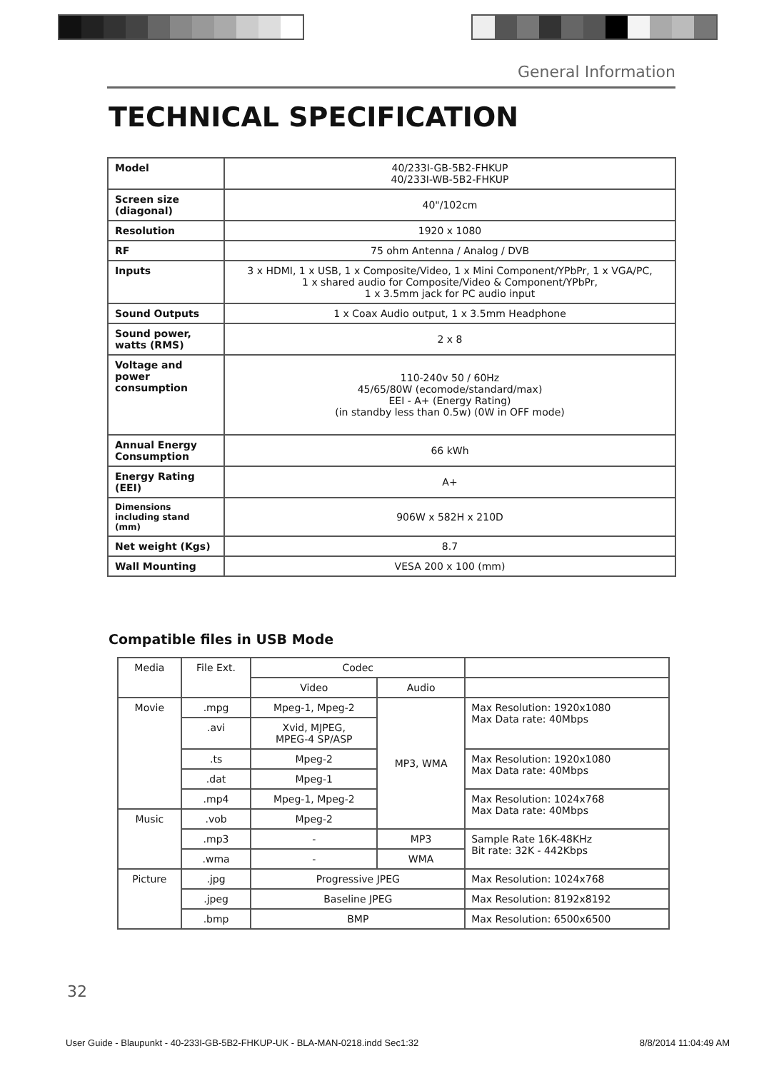General Information
TECHNICAL SPECIFICATION
| Model | 40/233I-GB-5B2-FHKUP 40/233I-WB-5B2-FHKUP |
| Screen size (diagonal) | 40"/102cm |
| Resolution | 1920 x 1080 |
| RF | 75 ohm Antenna / Analog / DVB |
| Inputs | 3 x HDMI, 1 x USB, 1 x Composite/Video, 1 x Mini Component/YPbPr, 1 x VGA/PC, 1 x shared audio for Composite/Video & Component/YPbPr, 1 x 3.5mm jack for PC audio input |
| Sound Outputs | 1 x Coax Audio output, 1 x 3.5mm Headphone |
| Sound power, watts (RMS) | 2 x 8 |
| Voltage and power consumption | 110-240v 50 / 60Hz 45/65/80W (ecomode/standard/max) EEI - A+ (Energy Rating) (in standby less than 0.5w) (0W in OFF mode) |
| Annual Energy Consumption | 66 kWh |
| Energy Rating (EEI) | A+ |
| Dimensions including stand (mm) | 906W x 582H x 210D |
| Net weight (Kgs) | 8.7 |
| Wall Mounting | VESA 200 x 100 (mm) |
Compatible files in USB Mode
| Media | File Ext. | Codec | | |
| | | Video | Audio | |
| Movie | .mpg | Mpeg-1, Mpeg-2 | MP3, WMA | Max Resolution: 1920x1080 Max Data rate: 40Mbps |
| | .avi | Xvid, MJPEG, MPEG-4 SP/ASP | | |
| | .ts | Mpeg-2 | | Max Resolution: 1920x1080 Max Data rate: 40Mbps |
| | .dat | Mpeg-1 | | |
| | .mp4 | Mpeg-1, Mpeg-2 | | Max Resolution: 1024x768 Max Data rate: 40Mbps |
| Music | .vob | Mpeg-2 | | |
| | .mp3 | - | MP3 | Sample Rate 16K-48KHz Bit rate: 32K - 442Kbps |
| | .wma | - | WMA | |
| Picture | .jpg | Progressive JPEG | | Max Resolution: 1024x768 |
| | .jpeg | Baseline JPEG | | Max Resolution: 8192x8192 |
| | .bmp | BMP | | Max Resolution: 6500x6500 |
32
User Guide - Blaupunkt - 40-233I-GB-5B2-FHKUP-UK - BLA-MAN-0218.indd Sec1:32 8/8/2014 11:04:49 AM